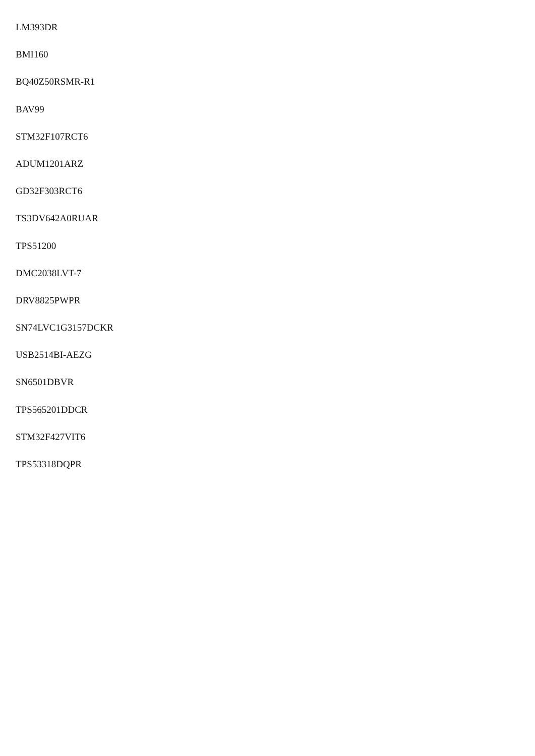LM393DR
BMI160
BQ40Z50RSMR-R1
BAV99
STM32F107RCT6
ADUM1201ARZ
GD32F303RCT6
TS3DV642A0RUAR
TPS51200
DMC2038LVT-7
DRV8825PWPR
SN74LVC1G3157DCKR
USB2514BI-AEZG
SN6501DBVR
TPS565201DDCR
STM32F427VIT6
TPS53318DQPR